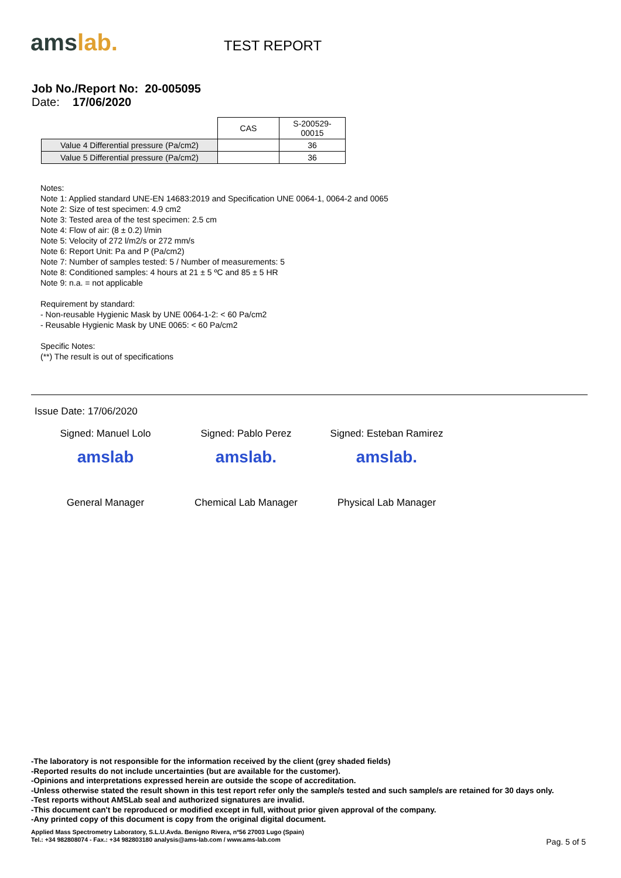amslab.
TEST REPORT
Job No./Report No: 20-005095
Date: 17/06/2020
| | CAS | S-200529-00015 |
| Value 4 Differential pressure (Pa/cm2) | | 36 |
| Value 5 Differential pressure (Pa/cm2) | | 36 |
Notes:
Note 1: Applied standard UNE-EN 14683:2019 and Specification UNE 0064-1, 0064-2 and 0065
Note 2: Size of test specimen: 4.9 cm2
Note 3: Tested area of the test specimen: 2.5 cm
Note 4: Flow of air: (8 ± 0.2) l/min
Note 5: Velocity of 272 l/m2/s or 272 mm/s
Note 6: Report Unit: Pa and P (Pa/cm2)
Note 7: Number of samples tested: 5 / Number of measurements: 5
Note 8: Conditioned samples: 4 hours at 21 ± 5 ºC and 85 ± 5 HR
Note 9: n.a. = not applicable
Requirement by standard:
- Non-reusable Hygienic Mask by UNE 0064-1-2: < 60 Pa/cm2
- Reusable Hygienic Mask by UNE 0065: < 60 Pa/cm2
Specific Notes:
(**) The result is out of specifications
Issue Date: 17/06/2020
Signed: Manuel Lolo
amslab
General Manager
Signed: Pablo Perez
amslab.
Chemical Lab Manager
Signed: Esteban Ramirez
amslab.
Physical Lab Manager
-The laboratory is not responsible for the information received by the client (grey shaded fields)
-Reported results do not include uncertainties (but are available for the customer).
-Opinions and interpretations expressed herein are outside the scope of accreditation.
-Unless otherwise stated the result shown in this test report refer only the sample/s tested and such sample/s are retained for 30 days only.
-Test reports without AMSLab seal and authorized signatures are invalid.
-This document can't be reproduced or modified except in full, without prior given approval of the company.
-Any printed copy of this document is copy from the original digital document.
Applied Mass Spectrometry Laboratory, S.L.U.Avda. Benigno Rivera, nº56 27003 Lugo (Spain)
Tel.: +34 982808074 - Fax.: +34 982803180 analysis@ams-lab.com / www.ams-lab.com
Pag. 5 of 5